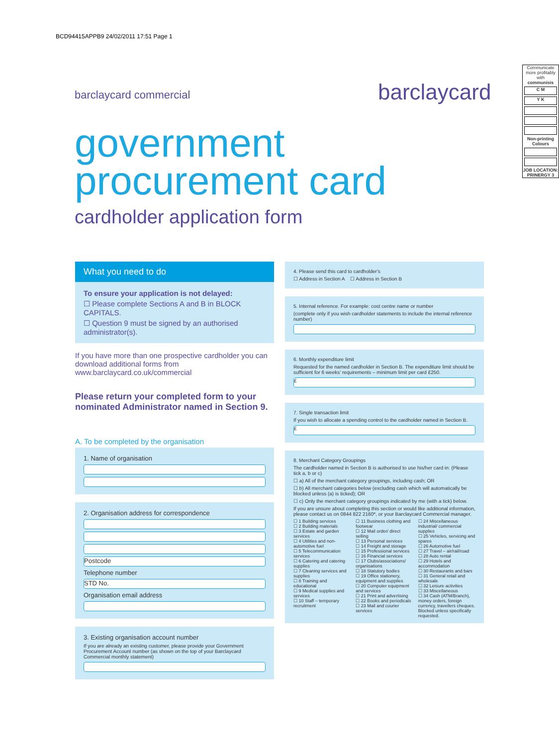BCD94415APPB9 24/02/2011 17:51 Page 1
barclaycard commercial barclaycard
Communicate more profitably with
communisis
C M
Y K
Non-printing Colours
JOB LOCATION: PRINERGY 3
government
procurement card
cardholder application form
What you need to do
To ensure your application is not delayed:
☐ Please complete Sections A and B in BLOCK CAPITALS.
☐ Question 9 must be signed by an authorised administrator(s).
If you have more than one prospective cardholder you can download additional forms from www.barclaycard.co.uk/commercial
Please return your completed form to your nominated Administrator named in Section 9.
A. To be completed by the organisation
1. Name of organisation
2. Organisation address for correspondence
Postcode
Telephone number
STD No.
Organisation email address
3. Existing organisation account number
If you are already an existing customer, please provide your Government Procurement Account number (as shown on the top of your Barclaycard Commercial monthly statement)
4. Please send this card to cardholder's
☐ Address in Section A ☐ Address in Section B
5. Internal reference. For example: cost centre name or number
(complete only if you wish cardholder statements to include the internal reference number)
6. Monthly expenditure limit
Requested for the named cardholder in Section B. The expenditure limit should be sufficient for 6 weeks' requirements – minimum limit per card £250.
£
7. Single transaction limit
If you wish to allocate a spending control to the cardholder named in Section B.
£
8. Merchant Category Groupings
The cardholder named in Section B is authorised to use his/her card in: (Please tick a, b or c)
☐ a) All of the merchant category groupings, including cash; OR
☐ b) All merchant categories below (excluding cash which will automatically be blocked unless (a) is ticked); OR
☐ c) Only the merchant category groupings indicated by me (with a tick) below.
If you are unsure about completing this section or would like additional information, please contact us on 0844 822 2160*, or your Barclaycard Commercial manager.
☐ 1 Building services
☐ 2 Building materials
☐ 3 Estate and garden services
☐ 4 Utilities and non-automotive fuel
☐ 5 Telecommunication services
☐ 6 Catering and catering supplies
☐ 7 Cleaning services and supplies
☐ 8 Training and educational
☐ 9 Medical supplies and services
☐ 10 Staff – temporary recruitment
☐ 11 Business clothing and footwear
☐ 12 Mail order/ direct selling
☐ 13 Personal services
☐ 14 Freight and storage
☐ 15 Professional services
☐ 16 Financial services
☐ 17 Clubs/associations/ organisations
☐ 18 Statutory bodies
☐ 19 Office stationery, equipment and supplies
☐ 20 Computer equipment and services
☐ 21 Print and advertising
☐ 22 Books and periodicals
☐ 23 Mail and courier services
☐ 24 Miscellaneous industrial/ commercial supplies
☐ 25 Vehicles, servicing and spares
☐ 26 Automotive fuel
☐ 27 Travel – air/rail/road
☐ 28 Auto rental
☐ 29 Hotels and accommodation
☐ 30 Restaurants and bars
☐ 31 General retail and wholesale
☐ 32 Leisure activities
☐ 33 Miscellaneous
☐ 34 Cash (ATM/Branch), money orders, foreign currency, travellers cheques. Blocked unless specifically requested.